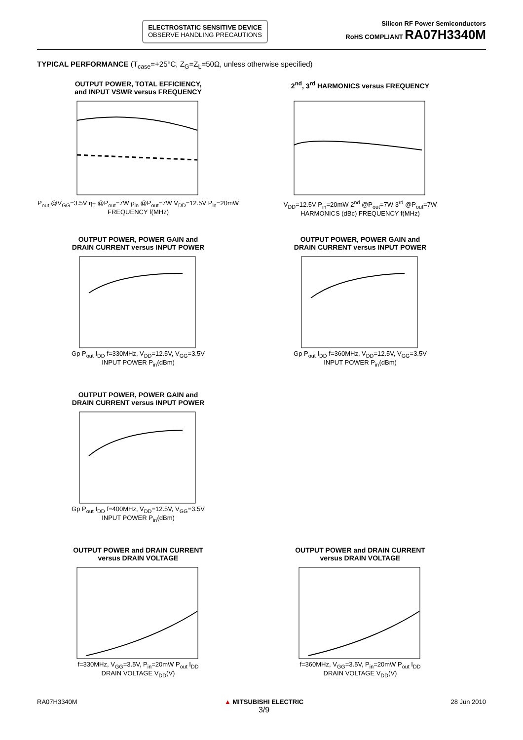ELECTROSTATIC SENSITIVE DEVICE
OBSERVE HANDLING PRECAUTIONS
Silicon RF Power Semiconductors
RoHS COMPLIANT RA07H3340M
TYPICAL PERFORMANCE (T<sub>case</sub>=+25°C, Z<sub>G</sub>=Z<sub>L</sub>=50Ω, unless otherwise specified)
OUTPUT POWER, TOTAL EFFICIENCY,
and INPUT VSWR versus FREQUENCY
P<sub>out</sub> @V<sub>GG</sub>=3.5V η<sub>T</sub> @P<sub>out</sub>=7W ρ<sub>in</sub> @P<sub>out</sub>=7W V<sub>DD</sub>=12.5V P<sub>in</sub>=20mW
FREQUENCY f(MHz)
2<sup>nd</sup>, 3<sup>rd</sup> HARMONICS versus FREQUENCY
V<sub>DD</sub>=12.5V P<sub>in</sub>=20mW 2<sup>nd</sup> @P<sub>out</sub>=7W 3<sup>rd</sup> @P<sub>out</sub>=7W
HARMONICS (dBc) FREQUENCY f(MHz)
OUTPUT POWER, POWER GAIN and
DRAIN CURRENT versus INPUT POWER
Gp P<sub>out</sub> I<sub>DD</sub> f=330MHz, V<sub>DD</sub>=12.5V, V<sub>GG</sub>=3.5V
INPUT POWER P<sub>in</sub>(dBm)
OUTPUT POWER, POWER GAIN and
DRAIN CURRENT versus INPUT POWER
Gp P<sub>out</sub> I<sub>DD</sub> f=360MHz, V<sub>DD</sub>=12.5V, V<sub>GG</sub>=3.5V
INPUT POWER P<sub>in</sub>(dBm)
OUTPUT POWER, POWER GAIN and
DRAIN CURRENT versus INPUT POWER
Gp P<sub>out</sub> I<sub>DD</sub> f=400MHz, V<sub>DD</sub>=12.5V, V<sub>GG</sub>=3.5V
INPUT POWER P<sub>in</sub>(dBm)
OUTPUT POWER and DRAIN CURRENT
versus DRAIN VOLTAGE
f=330MHz, V<sub>GG</sub>=3.5V, P<sub>in</sub>=20mW P<sub>out</sub> I<sub>DD</sub>
DRAIN VOLTAGE V<sub>DD</sub>(V)
OUTPUT POWER and DRAIN CURRENT
versus DRAIN VOLTAGE
f=360MHz, V<sub>GG</sub>=3.5V, P<sub>in</sub>=20mW P<sub>out</sub> I<sub>DD</sub>
DRAIN VOLTAGE V<sub>DD</sub>(V)
RA07H3340M ▲ MITSUBISHI ELECTRIC
3/9 28 Jun 2010